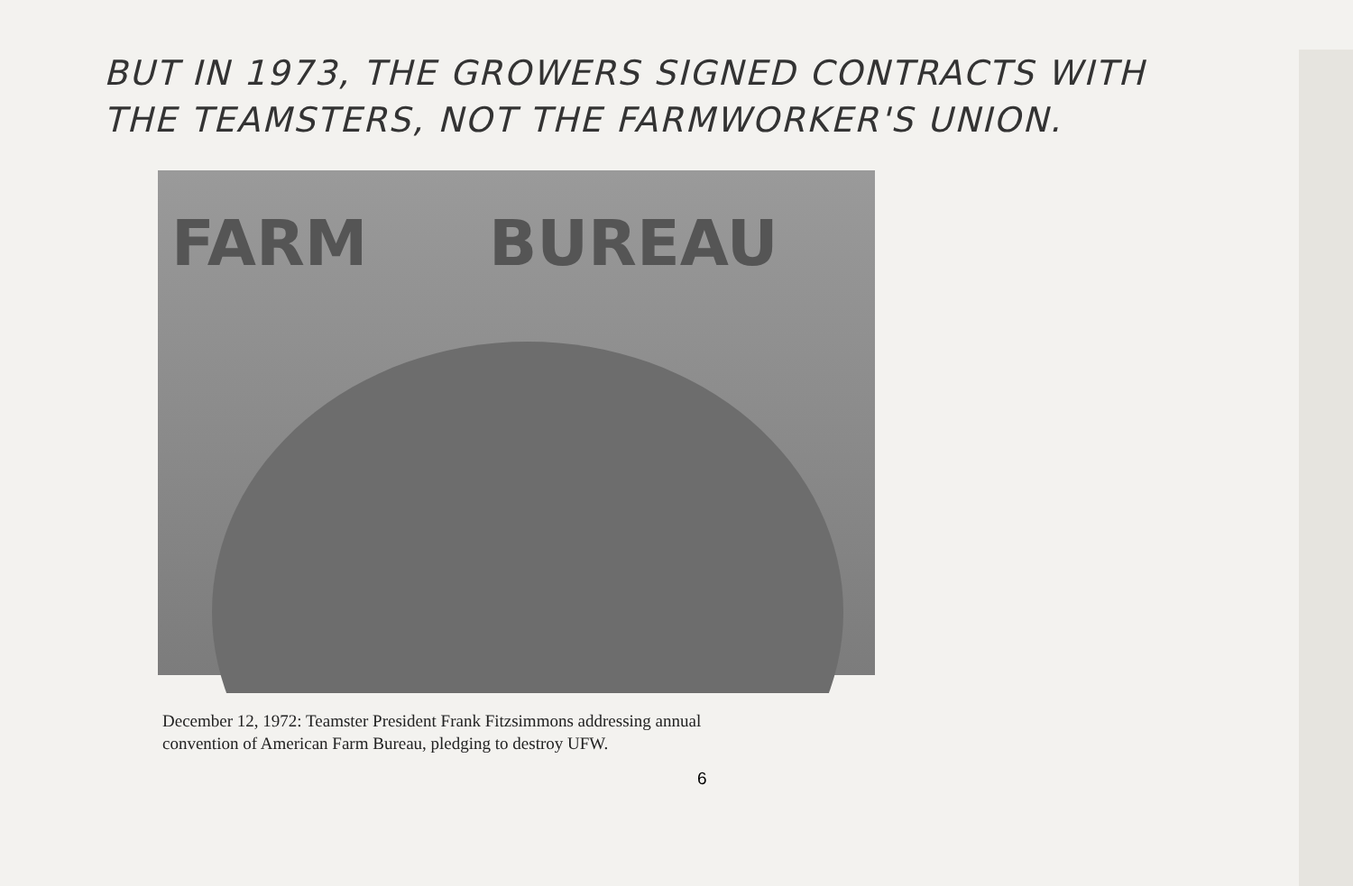BUT IN 1973, THE GROWERS SIGNED CONTRACTS WITH
THE TEAMSTERS, NOT THE FARMWORKER'S UNION.
FARM BUREAU
December 12, 1972: Teamster President Frank Fitzsimmons addressing annual
convention of American Farm Bureau, pledging to destroy UFW.
6